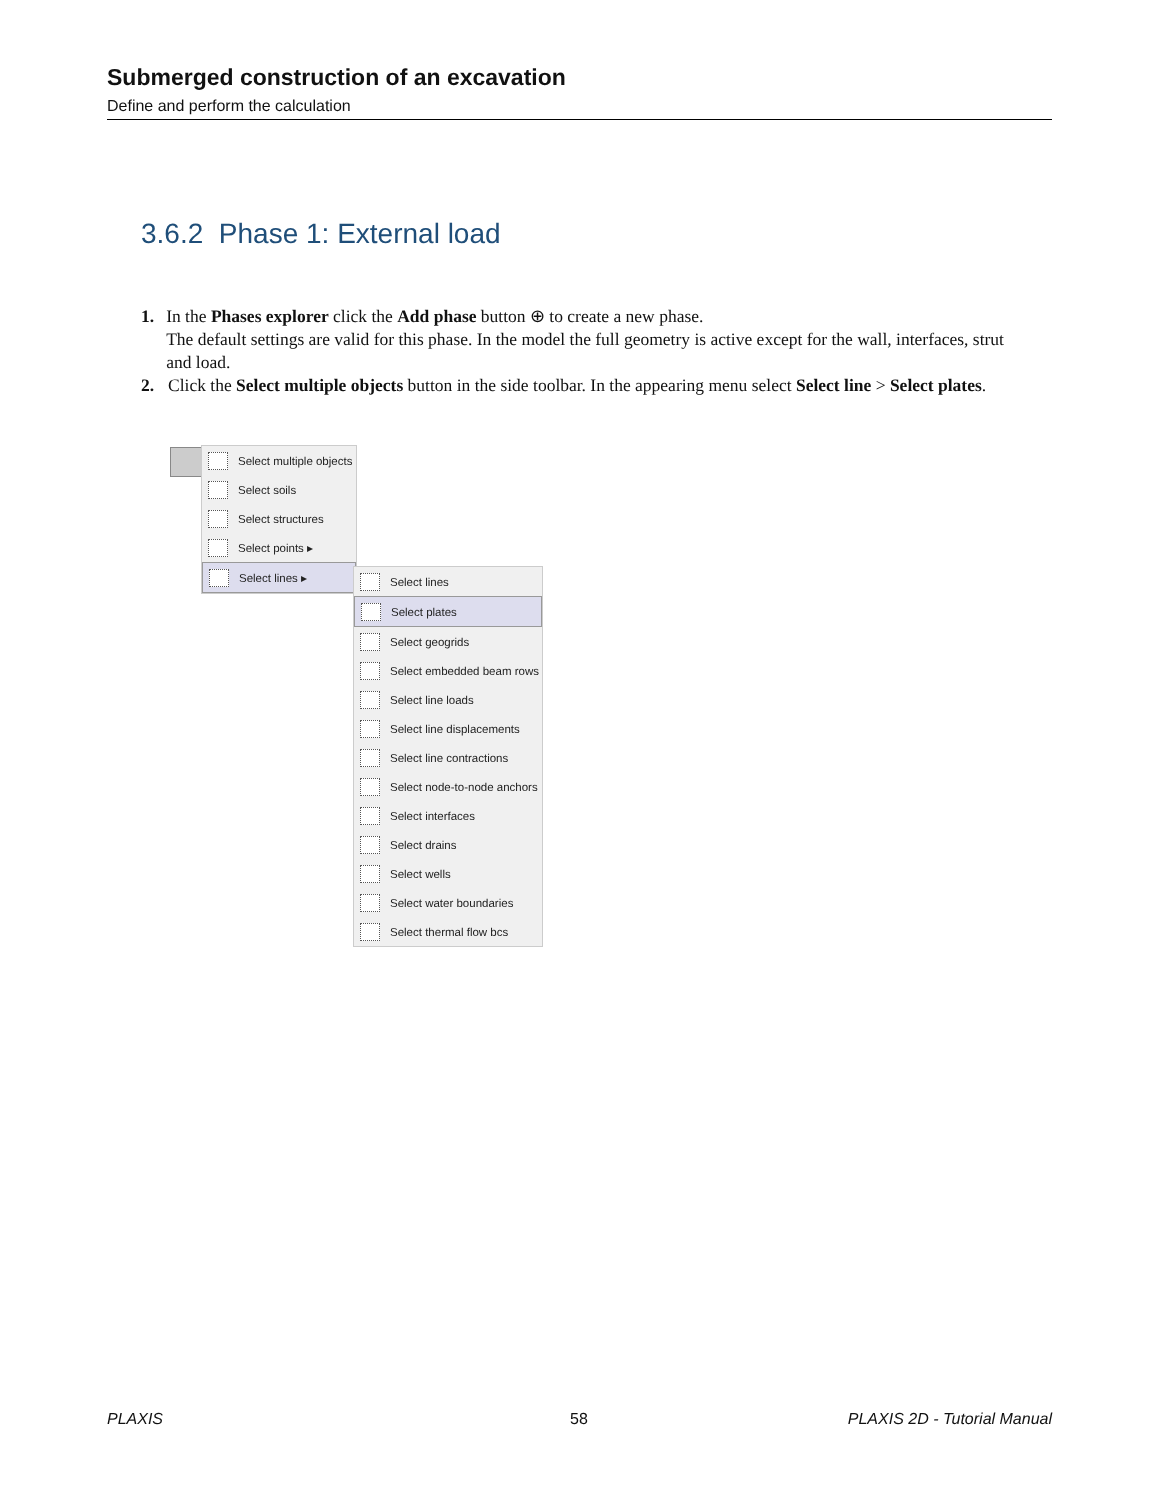Submerged construction of an excavation
Define and perform the calculation
3.6.2 Phase 1: External load
1. In the Phases explorer click the Add phase button ⊕ to create a new phase.
The default settings are valid for this phase. In the model the full geometry is active except for the wall, interfaces, strut and load.
2. Click the Select multiple objects button in the side toolbar. In the appearing menu select Select line > Select plates.
Select multiple objects
Select soils
Select structures
Select points ▸
Select lines ▸
Select lines
Select plates
Select geogrids
Select embedded beam rows
Select line loads
Select line displacements
Select line contractions
Select node-to-node anchors
Select interfaces
Select drains
Select wells
Select water boundaries
Select thermal flow bcs
PLAXIS 58 PLAXIS 2D - Tutorial Manual